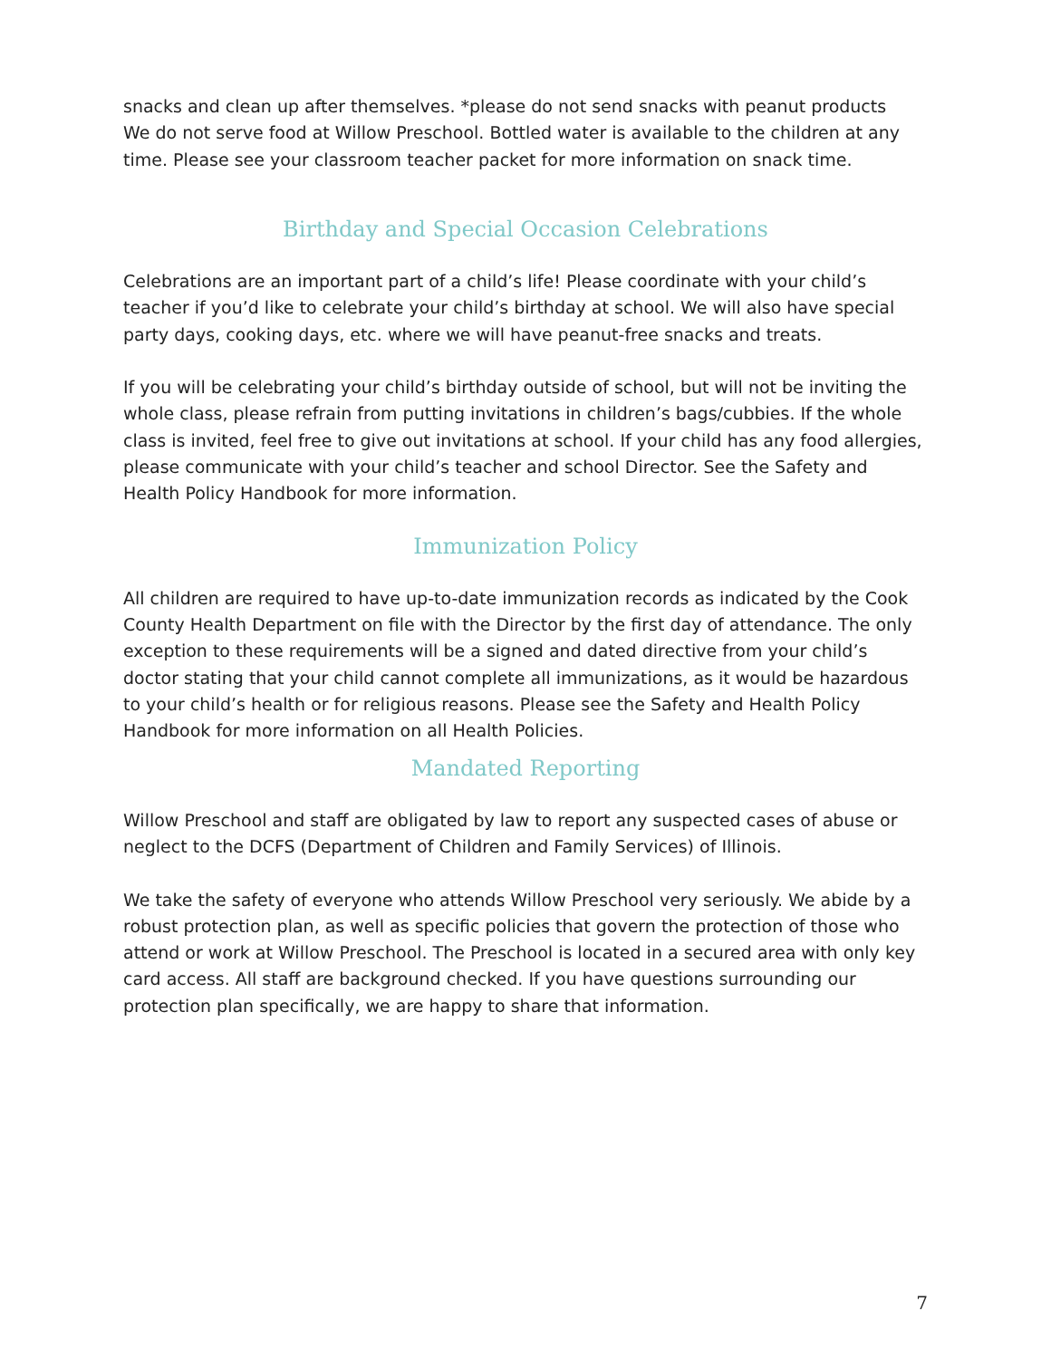snacks and clean up after themselves. *please do not send snacks with peanut products
We do not serve food at Willow Preschool. Bottled water is available to the children at any time. Please see your classroom teacher packet for more information on snack time.
Birthday and Special Occasion Celebrations
Celebrations are an important part of a child’s life! Please coordinate with your child’s teacher if you’d like to celebrate your child’s birthday at school. We will also have special party days, cooking days, etc. where we will have peanut-free snacks and treats.
If you will be celebrating your child’s birthday outside of school, but will not be inviting the whole class, please refrain from putting invitations in children’s bags/cubbies. If the whole class is invited, feel free to give out invitations at school. If your child has any food allergies, please communicate with your child’s teacher and school Director. See the Safety and Health Policy Handbook for more information.
Immunization Policy
All children are required to have up-to-date immunization records as indicated by the Cook County Health Department on file with the Director by the first day of attendance. The only exception to these requirements will be a signed and dated directive from your child’s doctor stating that your child cannot complete all immunizations, as it would be hazardous to your child’s health or for religious reasons. Please see the Safety and Health Policy Handbook for more information on all Health Policies.
Mandated Reporting
Willow Preschool and staff are obligated by law to report any suspected cases of abuse or neglect to the DCFS (Department of Children and Family Services) of Illinois.
We take the safety of everyone who attends Willow Preschool very seriously. We abide by a robust protection plan, as well as specific policies that govern the protection of those who attend or work at Willow Preschool. The Preschool is located in a secured area with only key card access. All staff are background checked. If you have questions surrounding our protection plan specifically, we are happy to share that information.
7